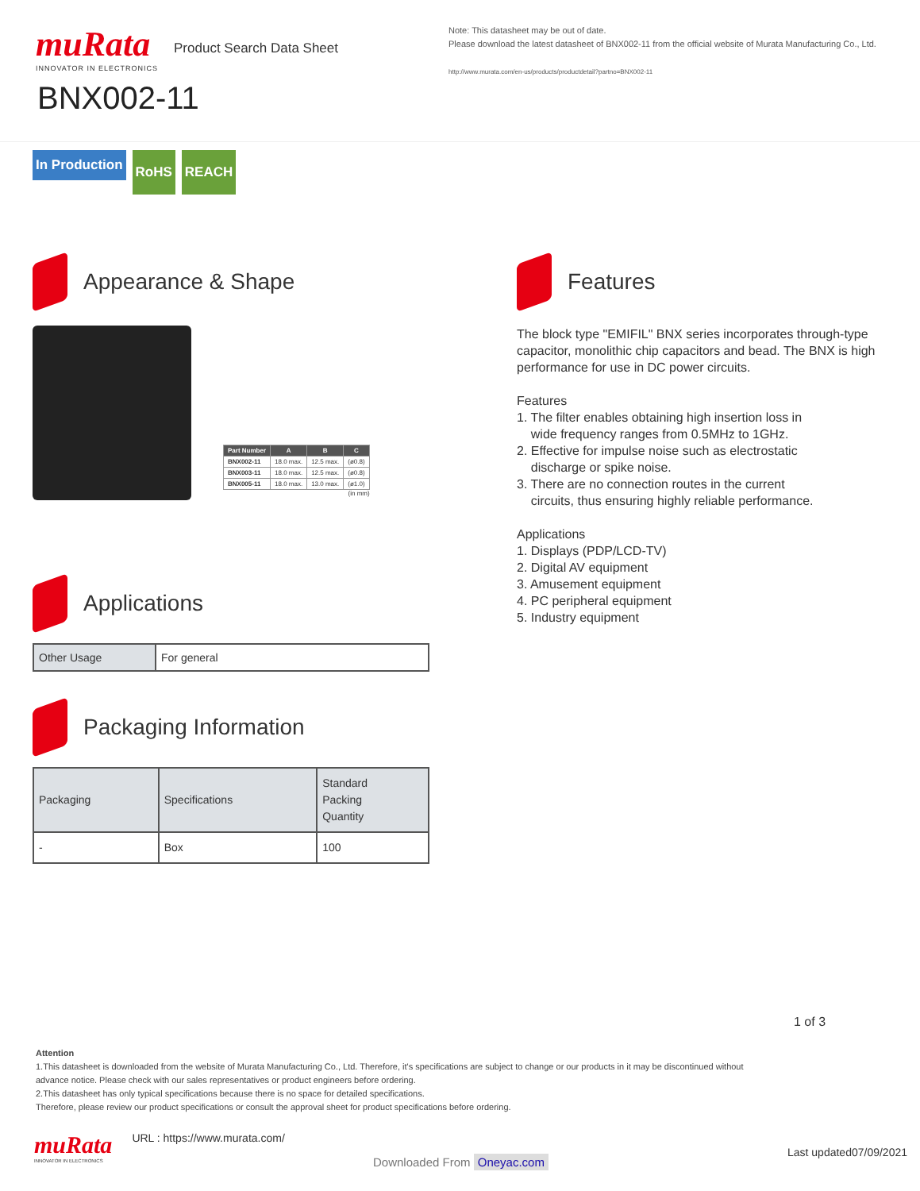muRata
INNOVATOR IN ELECTRONICS
Product Search Data Sheet
BNX002-11
Note: This datasheet may be out of date.
Please download the latest datasheet of BNX002-11 from the official website of Murata Manufacturing Co., Ltd.
http://www.murata.com/en-us/products/productdetail?partno=BNX002-11
In Production RoHS REACH
Appearance & Shape
| Part Number | A | B | C |
| --- | --- | --- | --- |
| BNX002-11 | 18.0 max. | 12.5 max. | (ø0.8) |
| BNX003-11 | 18.0 max. | 12.5 max. | (ø0.8) |
| BNX005-11 | 18.0 max. | 13.0 max. | (ø1.0) |
(in mm)
Applications
| Other Usage | For general |
Packaging Information
| Packaging | Specifications | Standard Packing Quantity |
| - | Box | 100 |
Features
The block type "EMIFIL" BNX series incorporates through-type capacitor, monolithic chip capacitors and bead. The BNX is high performance for use in DC power circuits.
Features
1. The filter enables obtaining high insertion loss in
wide frequency ranges from 0.5MHz to 1GHz.
2. Effective for impulse noise such as electrostatic
discharge or spike noise.
3. There are no connection routes in the current
circuits, thus ensuring highly reliable performance.
Applications
1. Displays (PDP/LCD-TV)
2. Digital AV equipment
3. Amusement equipment
4. PC peripheral equipment
5. Industry equipment
1 of 3
Attention
1.This datasheet is downloaded from the website of Murata Manufacturing Co., Ltd. Therefore, it's specifications are subject to change or our products in it may be discontinued without advance notice. Please check with our sales representatives or product engineers before ordering.
2.This datasheet has only typical specifications because there is no space for detailed specifications.
Therefore, please review our product specifications or consult the approval sheet for product specifications before ordering.
muRata
INNOVATOR IN ELECTRONICS
URL : https://www.murata.com/
Last updated07/09/2021
Downloaded From Oneyac.com